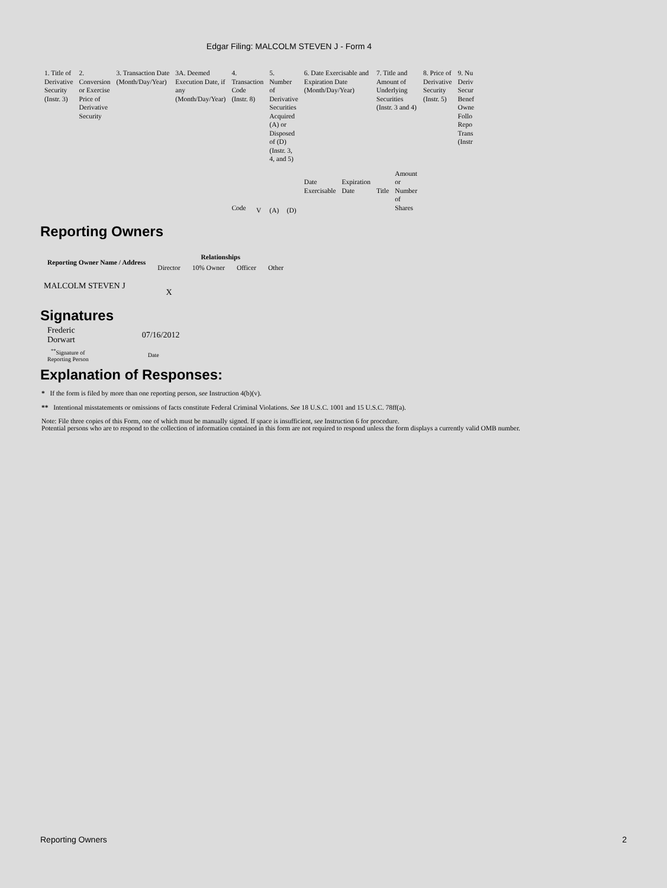Edgar Filing: MALCOLM STEVEN J - Form 4
| 1. Title of Derivative Security (Instr. 3) | 2. Conversion or Exercise Price of Derivative Security | 3. Transaction Date (Month/Day/Year) | 3A. Deemed Execution Date, if any (Month/Day/Year) | 4. Transaction Code (Instr. 8) | | 5. Number of Derivative Securities Acquired (A) or Disposed of (D) (Instr. 3, 4, and 5) | | 6. Date Exercisable and Expiration Date (Month/Day/Year) | | 7. Title and Amount of Underlying Securities (Instr. 3 and 4) | | 8. Price of Derivative Security (Instr. 5) | 9. Nu Deriv Secur Benef Owne Follo Repo Trans (Instr |
| | | | | Code | V | (A) | (D) | Date Exercisable | Expiration Date | Title | Amount or Number of Shares | | |
Reporting Owners
| Reporting Owner Name / Address | Relationships | | | |
| --- | --- | --- | --- | --- |
| | Director | 10% Owner | Officer | Other |
| MALCOLM STEVEN J | X | | | |
Signatures
| Frederic Dorwart | 07/16/2012 |
| <sup>**</sup> Signature of Reporting Person | Date |
Explanation of Responses:
* If the form is filed by more than one reporting person, see Instruction 4(b)(v).
** Intentional misstatements or omissions of facts constitute Federal Criminal Violations. See 18 U.S.C. 1001 and 15 U.S.C. 78ff(a).
Note: File three copies of this Form, one of which must be manually signed. If space is insufficient, see Instruction 6 for procedure.
Potential persons who are to respond to the collection of information contained in this form are not required to respond unless the form displays a currently valid OMB number.
Reporting Owners 2